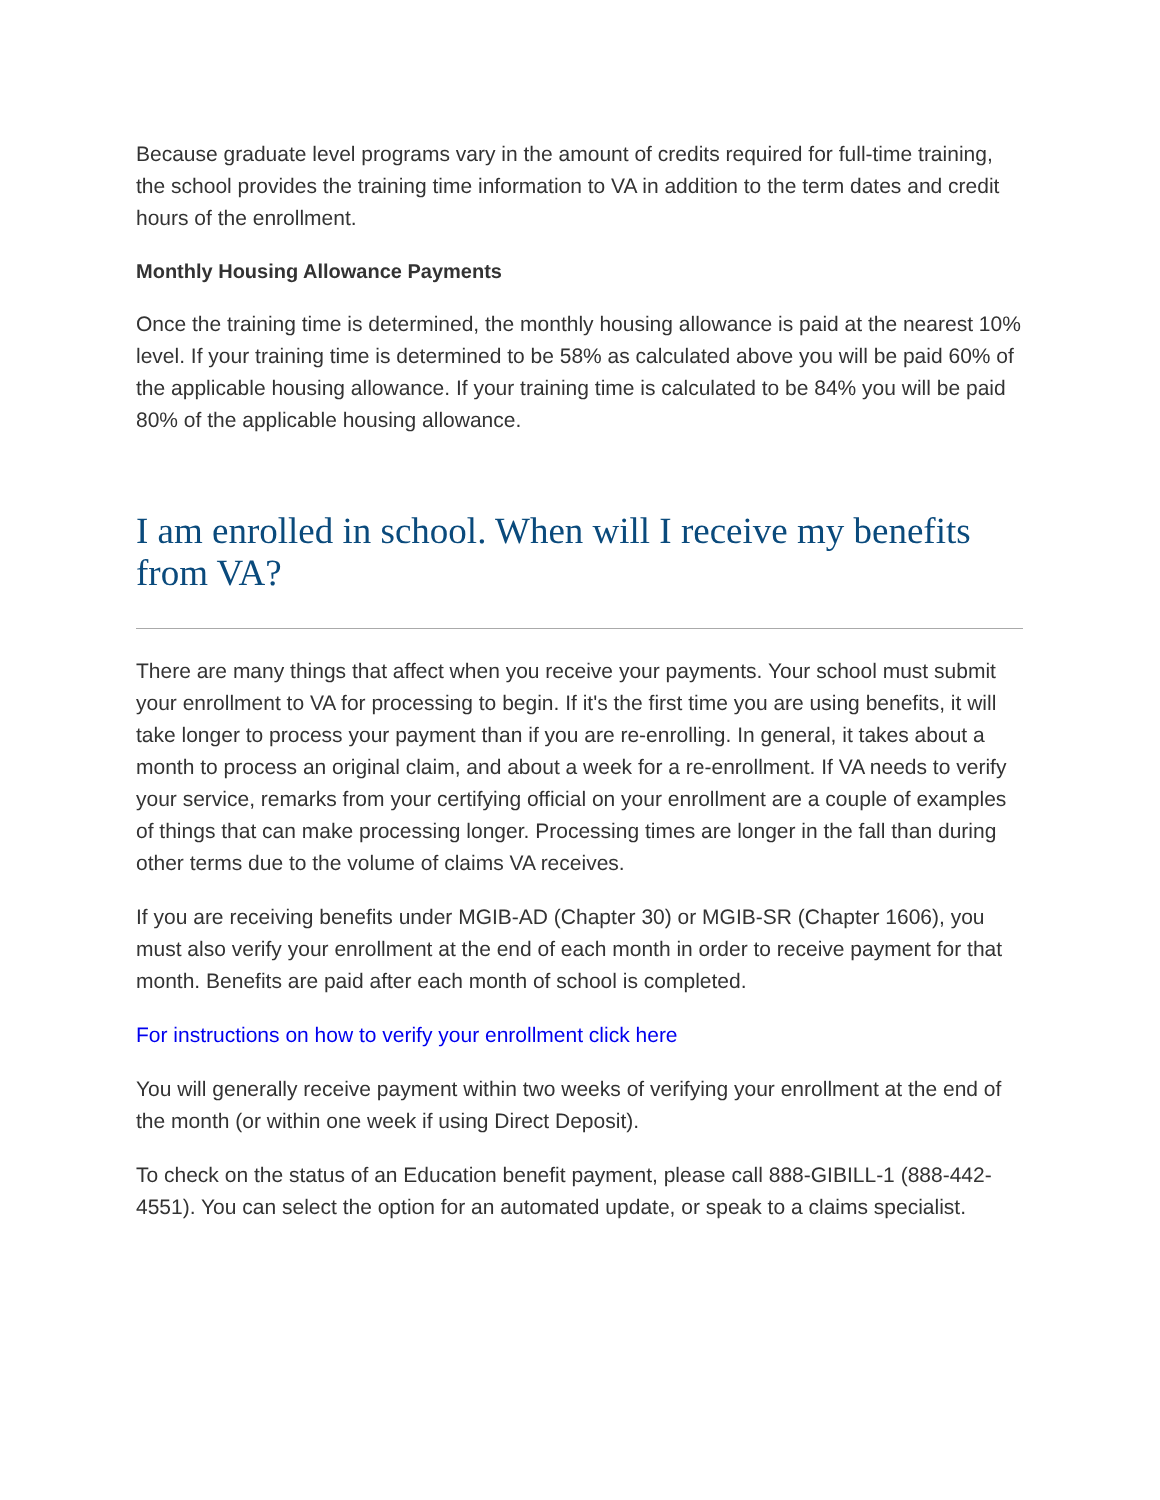Because graduate level programs vary in the amount of credits required for full-time training, the school provides the training time information to VA in addition to the term dates and credit hours of the enrollment.
Monthly Housing Allowance Payments
Once the training time is determined, the monthly housing allowance is paid at the nearest 10% level. If your training time is determined to be 58% as calculated above you will be paid 60% of the applicable housing allowance. If your training time is calculated to be 84% you will be paid 80% of the applicable housing allowance.
I am enrolled in school. When will I receive my benefits from VA?
There are many things that affect when you receive your payments. Your school must submit your enrollment to VA for processing to begin. If it's the first time you are using benefits, it will take longer to process your payment than if you are re-enrolling. In general, it takes about a month to process an original claim, and about a week for a re-enrollment. If VA needs to verify your service, remarks from your certifying official on your enrollment are a couple of examples of things that can make processing longer. Processing times are longer in the fall than during other terms due to the volume of claims VA receives.
If you are receiving benefits under MGIB-AD (Chapter 30) or MGIB-SR (Chapter 1606), you must also verify your enrollment at the end of each month in order to receive payment for that month. Benefits are paid after each month of school is completed.
For instructions on how to verify your enrollment click here
You will generally receive payment within two weeks of verifying your enrollment at the end of the month (or within one week if using Direct Deposit).
To check on the status of an Education benefit payment, please call 888-GIBILL-1 (888-442-4551). You can select the option for an automated update, or speak to a claims specialist.